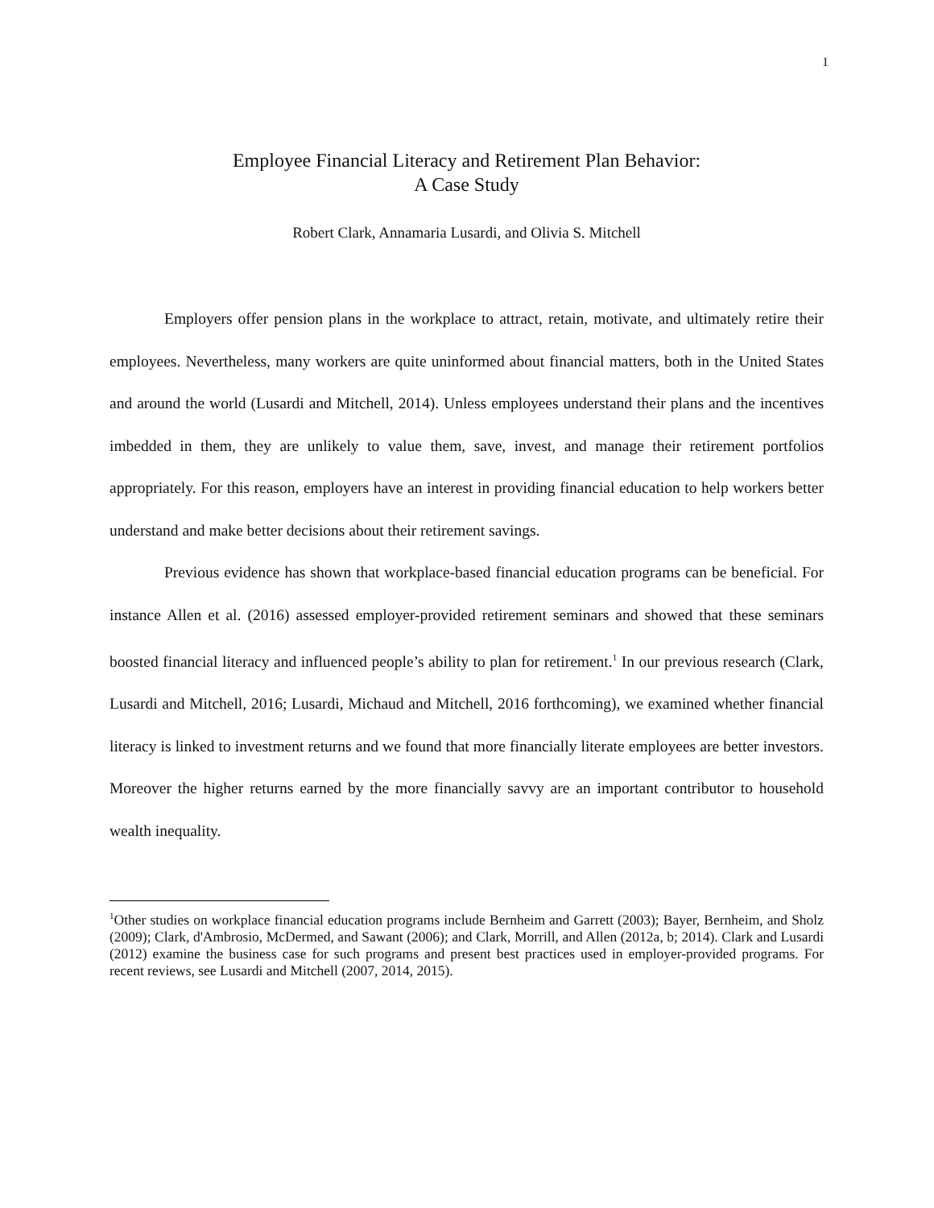1
Employee Financial Literacy and Retirement Plan Behavior:
A Case Study
Robert Clark, Annamaria Lusardi, and Olivia S. Mitchell
Employers offer pension plans in the workplace to attract, retain, motivate, and ultimately retire their employees. Nevertheless, many workers are quite uninformed about financial matters, both in the United States and around the world (Lusardi and Mitchell, 2014). Unless employees understand their plans and the incentives imbedded in them, they are unlikely to value them, save, invest, and manage their retirement portfolios appropriately. For this reason, employers have an interest in providing financial education to help workers better understand and make better decisions about their retirement savings.
Previous evidence has shown that workplace-based financial education programs can be beneficial. For instance Allen et al. (2016) assessed employer-provided retirement seminars and showed that these seminars boosted financial literacy and influenced people’s ability to plan for retirement.<sup>1</sup> In our previous research (Clark, Lusardi and Mitchell, 2016; Lusardi, Michaud and Mitchell, 2016 forthcoming), we examined whether financial literacy is linked to investment returns and we found that more financially literate employees are better investors. Moreover the higher returns earned by the more financially savvy are an important contributor to household wealth inequality.
<sup>1</sup> Other studies on workplace financial education programs include Bernheim and Garrett (2003); Bayer, Bernheim, and Sholz (2009); Clark, d'Ambrosio, McDermed, and Sawant (2006); and Clark, Morrill, and Allen (2012a, b; 2014). Clark and Lusardi (2012) examine the business case for such programs and present best practices used in employer-provided programs. For recent reviews, see Lusardi and Mitchell (2007, 2014, 2015).